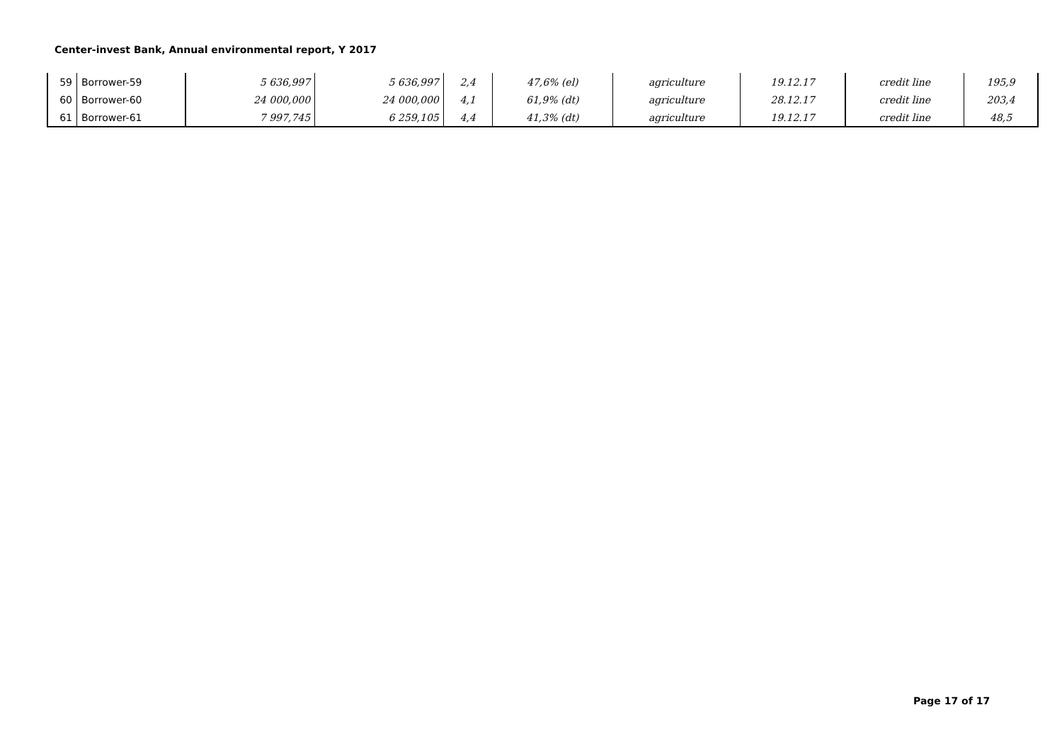Center-invest Bank, Annual environmental report, Y 2017
| 59 | Borrower-59 | 5 636,997 | 5 636,997 | 2,4 | 47,6% (el) | agriculture | 19.12.17 | credit line | 195,9 |
| 60 | Borrower-60 | 24 000,000 | 24 000,000 | 4,1 | 61,9% (dt) | agriculture | 28.12.17 | credit line | 203,4 |
| 61 | Borrower-61 | 7 997,745 | 6 259,105 | 4,4 | 41,3% (dt) | agriculture | 19.12.17 | credit line | 48,5 |
Page 17 of 17